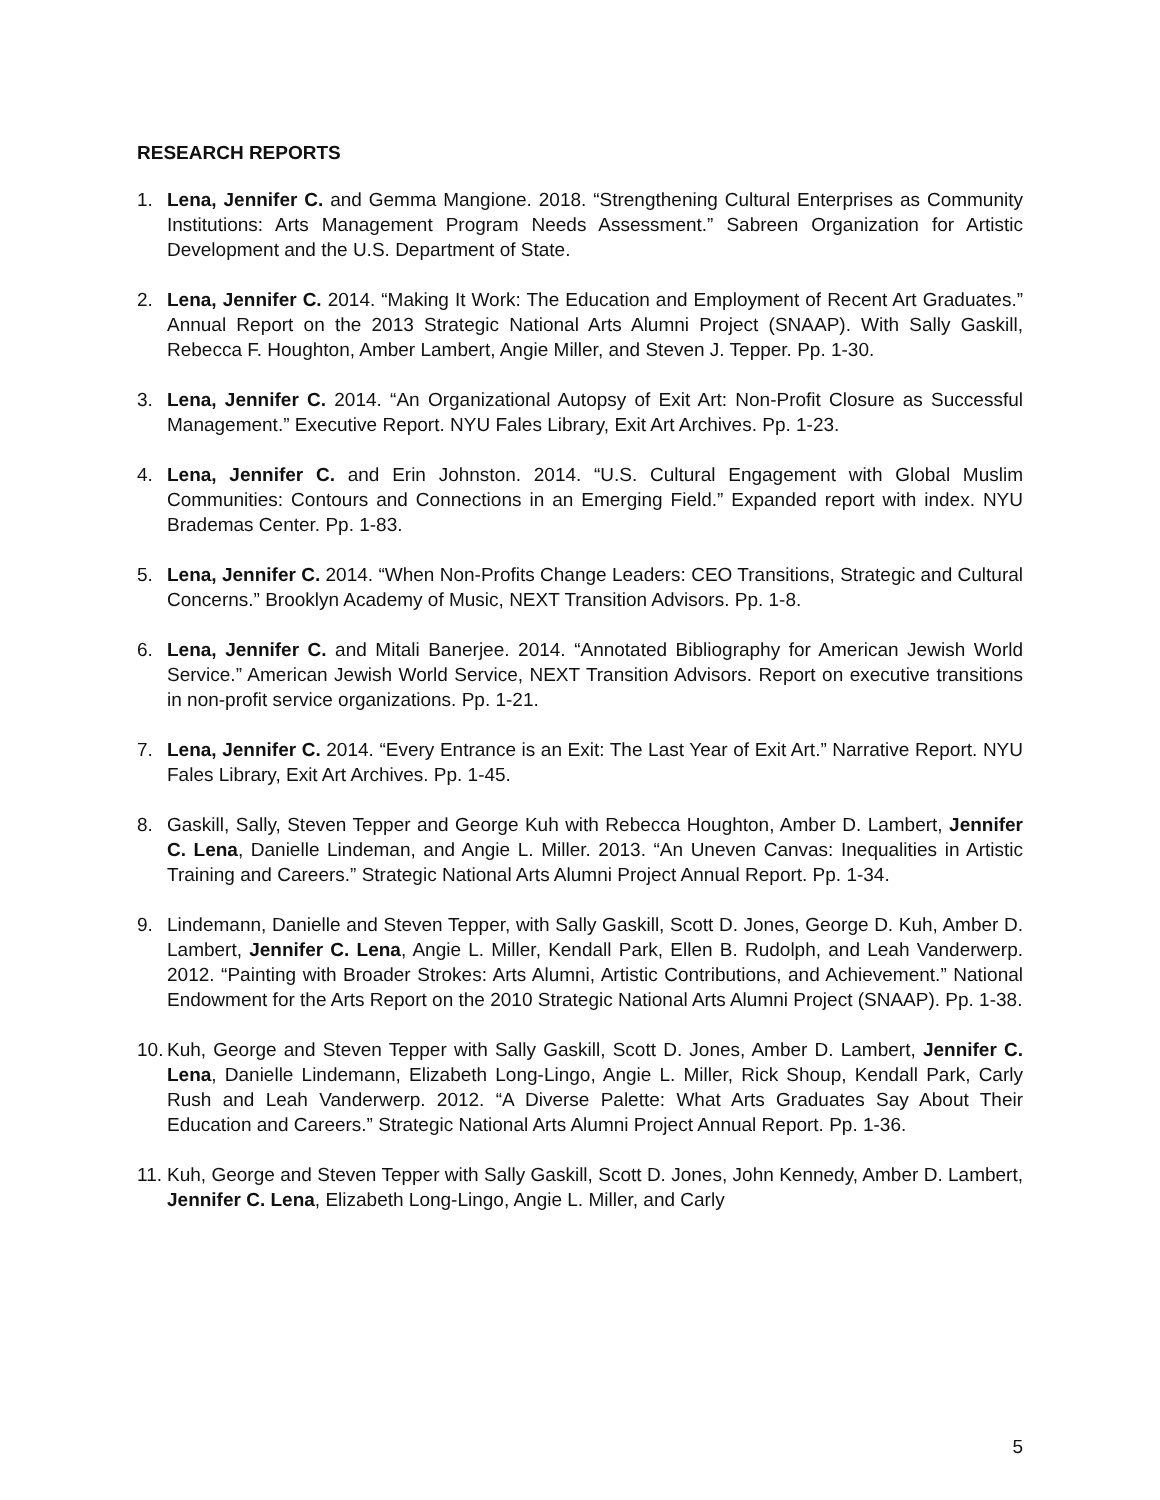RESEARCH REPORTS
1. Lena, Jennifer C. and Gemma Mangione. 2018. “Strengthening Cultural Enterprises as Community Institutions: Arts Management Program Needs Assessment.” Sabreen Organization for Artistic Development and the U.S. Department of State.
2. Lena, Jennifer C. 2014. “Making It Work: The Education and Employment of Recent Art Graduates.” Annual Report on the 2013 Strategic National Arts Alumni Project (SNAAP). With Sally Gaskill, Rebecca F. Houghton, Amber Lambert, Angie Miller, and Steven J. Tepper. Pp. 1-30.
3. Lena, Jennifer C. 2014. “An Organizational Autopsy of Exit Art: Non-Profit Closure as Successful Management.” Executive Report. NYU Fales Library, Exit Art Archives. Pp. 1-23.
4. Lena, Jennifer C. and Erin Johnston. 2014. “U.S. Cultural Engagement with Global Muslim Communities: Contours and Connections in an Emerging Field.” Expanded report with index. NYU Brademas Center. Pp. 1-83.
5. Lena, Jennifer C. 2014. “When Non-Profits Change Leaders: CEO Transitions, Strategic and Cultural Concerns.” Brooklyn Academy of Music, NEXT Transition Advisors. Pp. 1-8.
6. Lena, Jennifer C. and Mitali Banerjee. 2014. “Annotated Bibliography for American Jewish World Service.” American Jewish World Service, NEXT Transition Advisors. Report on executive transitions in non-profit service organizations. Pp. 1-21.
7. Lena, Jennifer C. 2014. “Every Entrance is an Exit: The Last Year of Exit Art.” Narrative Report. NYU Fales Library, Exit Art Archives. Pp. 1-45.
8. Gaskill, Sally, Steven Tepper and George Kuh with Rebecca Houghton, Amber D. Lambert, Jennifer C. Lena, Danielle Lindeman, and Angie L. Miller. 2013. “An Uneven Canvas: Inequalities in Artistic Training and Careers.” Strategic National Arts Alumni Project Annual Report. Pp. 1-34.
9. Lindemann, Danielle and Steven Tepper, with Sally Gaskill, Scott D. Jones, George D. Kuh, Amber D. Lambert, Jennifer C. Lena, Angie L. Miller, Kendall Park, Ellen B. Rudolph, and Leah Vanderwerp. 2012. “Painting with Broader Strokes: Arts Alumni, Artistic Contributions, and Achievement.” National Endowment for the Arts Report on the 2010 Strategic National Arts Alumni Project (SNAAP). Pp. 1-38.
10. Kuh, George and Steven Tepper with Sally Gaskill, Scott D. Jones, Amber D. Lambert, Jennifer C. Lena, Danielle Lindemann, Elizabeth Long-Lingo, Angie L. Miller, Rick Shoup, Kendall Park, Carly Rush and Leah Vanderwerp. 2012. “A Diverse Palette: What Arts Graduates Say About Their Education and Careers.” Strategic National Arts Alumni Project Annual Report. Pp. 1-36.
11. Kuh, George and Steven Tepper with Sally Gaskill, Scott D. Jones, John Kennedy, Amber D. Lambert, Jennifer C. Lena, Elizabeth Long-Lingo, Angie L. Miller, and Carly
5